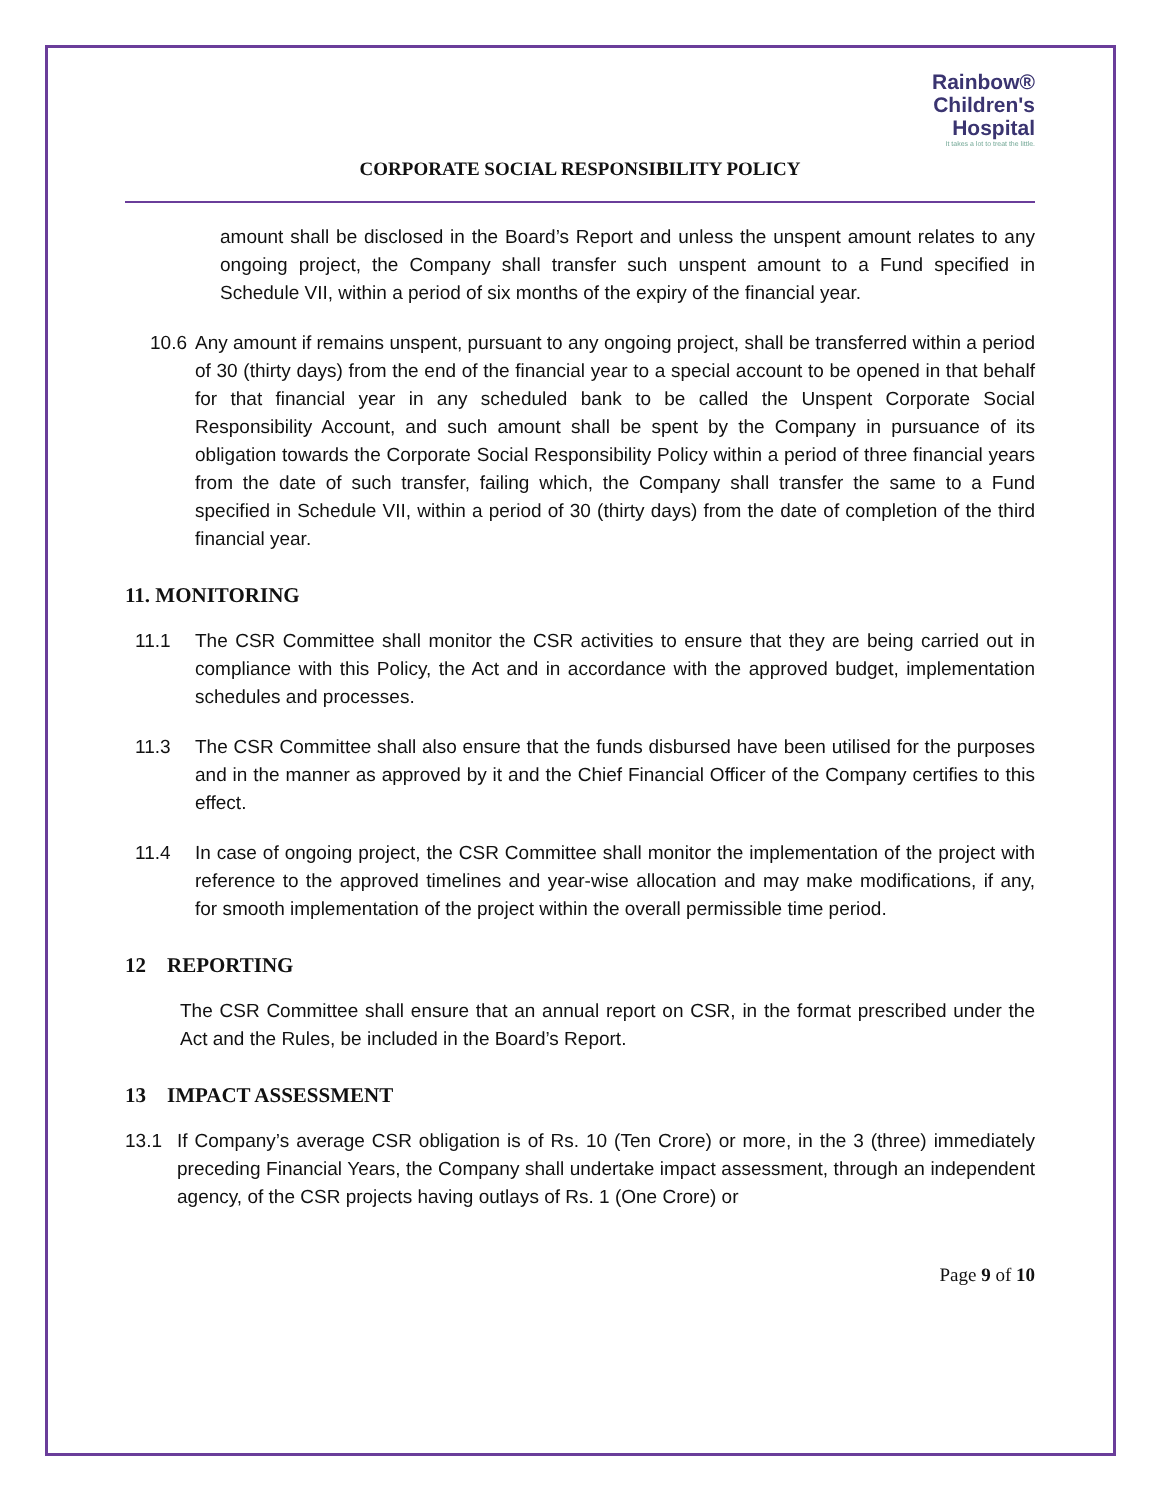Rainbow®
Children's
Hospital
It takes a lot to treat the little.
CORPORATE SOCIAL RESPONSIBILITY POLICY
amount shall be disclosed in the Board’s Report and unless the unspent amount relates to any ongoing project, the Company shall transfer such unspent amount to a Fund specified in Schedule VII, within a period of six months of the expiry of the financial year.
10.6 Any amount if remains unspent, pursuant to any ongoing project, shall be transferred within a period of 30 (thirty days) from the end of the financial year to a special account to be opened in that behalf for that financial year in any scheduled bank to be called the Unspent Corporate Social Responsibility Account, and such amount shall be spent by the Company in pursuance of its obligation towards the Corporate Social Responsibility Policy within a period of three financial years from the date of such transfer, failing which, the Company shall transfer the same to a Fund specified in Schedule VII, within a period of 30 (thirty days) from the date of completion of the third financial year.
11. MONITORING
11.1 The CSR Committee shall monitor the CSR activities to ensure that they are being carried out in compliance with this Policy, the Act and in accordance with the approved budget, implementation schedules and processes.
11.3 The CSR Committee shall also ensure that the funds disbursed have been utilised for the purposes and in the manner as approved by it and the Chief Financial Officer of the Company certifies to this effect.
11.4 In case of ongoing project, the CSR Committee shall monitor the implementation of the project with reference to the approved timelines and year-wise allocation and may make modifications, if any, for smooth implementation of the project within the overall permissible time period.
12 REPORTING
The CSR Committee shall ensure that an annual report on CSR, in the format prescribed under the Act and the Rules, be included in the Board’s Report.
13 IMPACT ASSESSMENT
13.1 If Company’s average CSR obligation is of Rs. 10 (Ten Crore) or more, in the 3 (three) immediately preceding Financial Years, the Company shall undertake impact assessment, through an independent agency, of the CSR projects having outlays of Rs. 1 (One Crore) or
Page 9 of 10